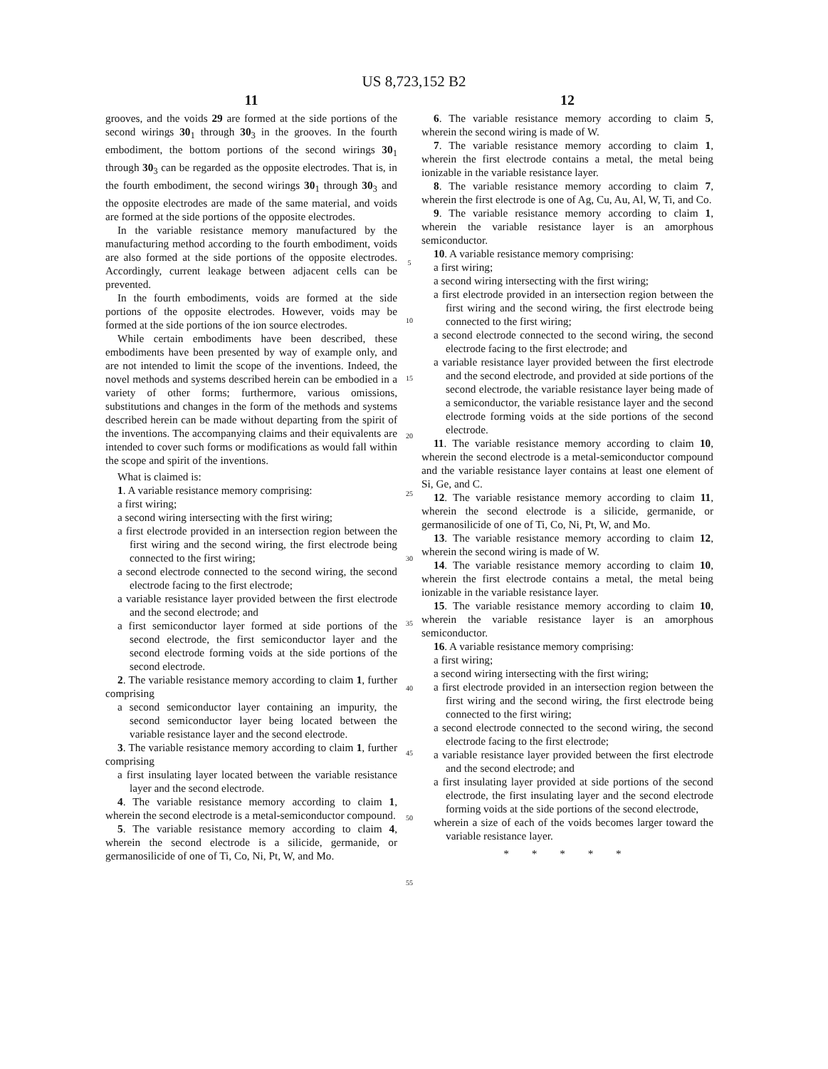US 8,723,152 B2
11
grooves, and the voids 29 are formed at the side portions of the second wirings 30<sub>1</sub> through 30<sub>3</sub> in the grooves. In the fourth embodiment, the bottom portions of the second wirings 30<sub>1</sub> through 30<sub>3</sub> can be regarded as the opposite electrodes. That is, in the fourth embodiment, the second wirings 30<sub>1</sub> through 30<sub>3</sub> and the opposite electrodes are made of the same material, and voids are formed at the side portions of the opposite electrodes.
In the variable resistance memory manufactured by the manufacturing method according to the fourth embodiment, voids are also formed at the side portions of the opposite electrodes. Accordingly, current leakage between adjacent cells can be prevented.
In the fourth embodiments, voids are formed at the side portions of the opposite electrodes. However, voids may be formed at the side portions of the ion source electrodes.
While certain embodiments have been described, these embodiments have been presented by way of example only, and are not intended to limit the scope of the inventions. Indeed, the novel methods and systems described herein can be embodied in a variety of other forms; furthermore, various omissions, substitutions and changes in the form of the methods and systems described herein can be made without departing from the spirit of the inventions. The accompanying claims and their equivalents are intended to cover such forms or modifications as would fall within the scope and spirit of the inventions.
What is claimed is:
1. A variable resistance memory comprising:
a first wiring;
a second wiring intersecting with the first wiring;
a first electrode provided in an intersection region between the first wiring and the second wiring, the first electrode being connected to the first wiring;
a second electrode connected to the second wiring, the second electrode facing to the first electrode;
a variable resistance layer provided between the first electrode and the second electrode; and
a first semiconductor layer formed at side portions of the second electrode, the first semiconductor layer and the second electrode forming voids at the side portions of the second electrode.
2. The variable resistance memory according to claim 1, further comprising
a second semiconductor layer containing an impurity, the second semiconductor layer being located between the variable resistance layer and the second electrode.
3. The variable resistance memory according to claim 1, further comprising
a first insulating layer located between the variable resistance layer and the second electrode.
4. The variable resistance memory according to claim 1, wherein the second electrode is a metal-semiconductor compound.
5. The variable resistance memory according to claim 4, wherein the second electrode is a silicide, germanide, or germanosilicide of one of Ti, Co, Ni, Pt, W, and Mo.
5
10
15
20
25
30
35
40
45
50
55
12
6. The variable resistance memory according to claim 5, wherein the second wiring is made of W.
7. The variable resistance memory according to claim 1, wherein the first electrode contains a metal, the metal being ionizable in the variable resistance layer.
8. The variable resistance memory according to claim 7, wherein the first electrode is one of Ag, Cu, Au, Al, W, Ti, and Co.
9. The variable resistance memory according to claim 1, wherein the variable resistance layer is an amorphous semiconductor.
10. A variable resistance memory comprising:
a first wiring;
a second wiring intersecting with the first wiring;
a first electrode provided in an intersection region between the first wiring and the second wiring, the first electrode being connected to the first wiring;
a second electrode connected to the second wiring, the second electrode facing to the first electrode; and
a variable resistance layer provided between the first electrode and the second electrode, and provided at side portions of the second electrode, the variable resistance layer being made of a semiconductor, the variable resistance layer and the second electrode forming voids at the side portions of the second electrode.
11. The variable resistance memory according to claim 10, wherein the second electrode is a metal-semiconductor compound and the variable resistance layer contains at least one element of Si, Ge, and C.
12. The variable resistance memory according to claim 11, wherein the second electrode is a silicide, germanide, or germanosilicide of one of Ti, Co, Ni, Pt, W, and Mo.
13. The variable resistance memory according to claim 12, wherein the second wiring is made of W.
14. The variable resistance memory according to claim 10, wherein the first electrode contains a metal, the metal being ionizable in the variable resistance layer.
15. The variable resistance memory according to claim 10, wherein the variable resistance layer is an amorphous semiconductor.
16. A variable resistance memory comprising:
a first wiring;
a second wiring intersecting with the first wiring;
a first electrode provided in an intersection region between the first wiring and the second wiring, the first electrode being connected to the first wiring;
a second electrode connected to the second wiring, the second electrode facing to the first electrode;
a variable resistance layer provided between the first electrode and the second electrode; and
a first insulating layer provided at side portions of the second electrode, the first insulating layer and the second electrode forming voids at the side portions of the second electrode,
wherein a size of each of the voids becomes larger toward the variable resistance layer.
* * * * *